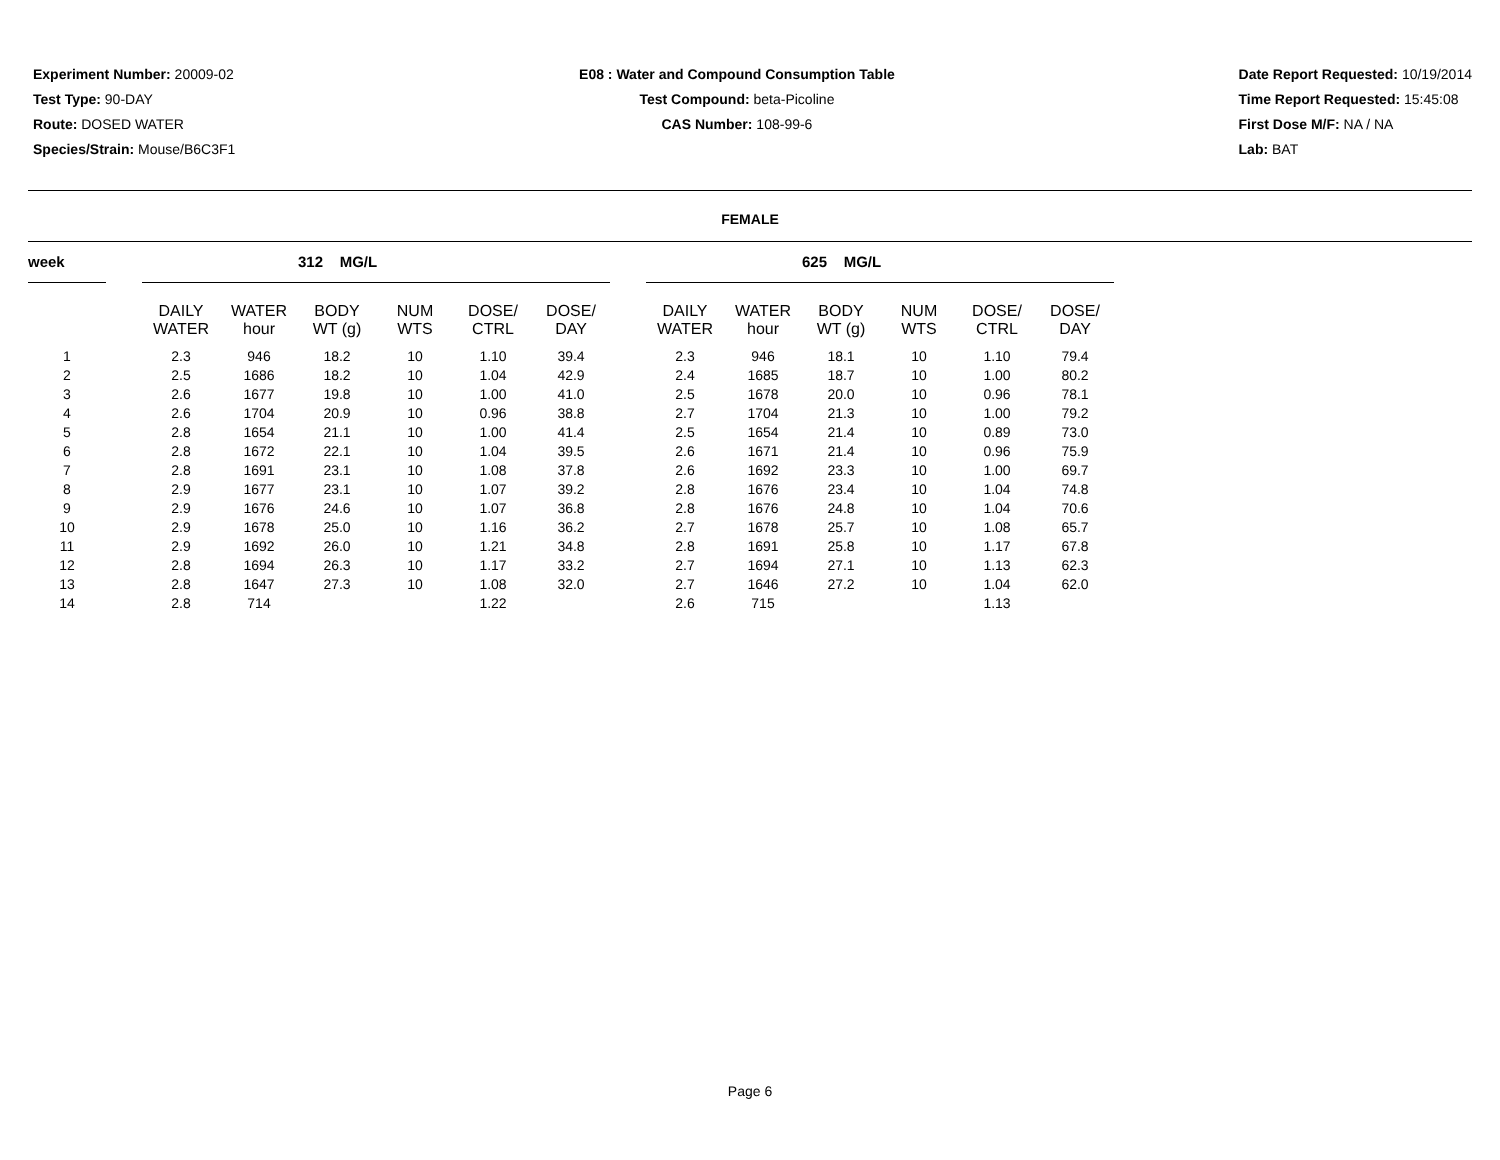Experiment Number: 20009-02
Test Type: 90-DAY
Route: DOSED WATER
Species/Strain: Mouse/B6C3F1
E08 : Water and Compound Consumption Table
Test Compound: beta-Picoline
CAS Number: 108-99-6
Date Report Requested: 10/19/2014
Time Report Requested: 15:45:08
First Dose M/F: NA / NA
Lab: BAT
FEMALE
| week | | | | 312 MG/L | | | | | | | 625 MG/L | | | |
| --- | --- | --- | --- | --- | --- | --- | --- | --- | --- | --- | --- | --- | --- | --- |
| | | DAILY WATER | WATER hour | BODY WT (g) | NUM WTS | DOSE/ CTRL | DOSE/ DAY | | DAILY WATER | WATER hour | BODY WT (g) | NUM WTS | DOSE/ CTRL | DOSE/ DAY |
| 1 | | 2.3 | 946 | 18.2 | 10 | 1.10 | 39.4 | | 2.3 | 946 | 18.1 | 10 | 1.10 | 79.4 |
| 2 | | 2.5 | 1686 | 18.2 | 10 | 1.04 | 42.9 | | 2.4 | 1685 | 18.7 | 10 | 1.00 | 80.2 |
| 3 | | 2.6 | 1677 | 19.8 | 10 | 1.00 | 41.0 | | 2.5 | 1678 | 20.0 | 10 | 0.96 | 78.1 |
| 4 | | 2.6 | 1704 | 20.9 | 10 | 0.96 | 38.8 | | 2.7 | 1704 | 21.3 | 10 | 1.00 | 79.2 |
| 5 | | 2.8 | 1654 | 21.1 | 10 | 1.00 | 41.4 | | 2.5 | 1654 | 21.4 | 10 | 0.89 | 73.0 |
| 6 | | 2.8 | 1672 | 22.1 | 10 | 1.04 | 39.5 | | 2.6 | 1671 | 21.4 | 10 | 0.96 | 75.9 |
| 7 | | 2.8 | 1691 | 23.1 | 10 | 1.08 | 37.8 | | 2.6 | 1692 | 23.3 | 10 | 1.00 | 69.7 |
| 8 | | 2.9 | 1677 | 23.1 | 10 | 1.07 | 39.2 | | 2.8 | 1676 | 23.4 | 10 | 1.04 | 74.8 |
| 9 | | 2.9 | 1676 | 24.6 | 10 | 1.07 | 36.8 | | 2.8 | 1676 | 24.8 | 10 | 1.04 | 70.6 |
| 10 | | 2.9 | 1678 | 25.0 | 10 | 1.16 | 36.2 | | 2.7 | 1678 | 25.7 | 10 | 1.08 | 65.7 |
| 11 | | 2.9 | 1692 | 26.0 | 10 | 1.21 | 34.8 | | 2.8 | 1691 | 25.8 | 10 | 1.17 | 67.8 |
| 12 | | 2.8 | 1694 | 26.3 | 10 | 1.17 | 33.2 | | 2.7 | 1694 | 27.1 | 10 | 1.13 | 62.3 |
| 13 | | 2.8 | 1647 | 27.3 | 10 | 1.08 | 32.0 | | 2.7 | 1646 | 27.2 | 10 | 1.04 | 62.0 |
| 14 | | 2.8 | 714 | | | 1.22 | | | 2.6 | 715 | | | 1.13 | |
Page 6